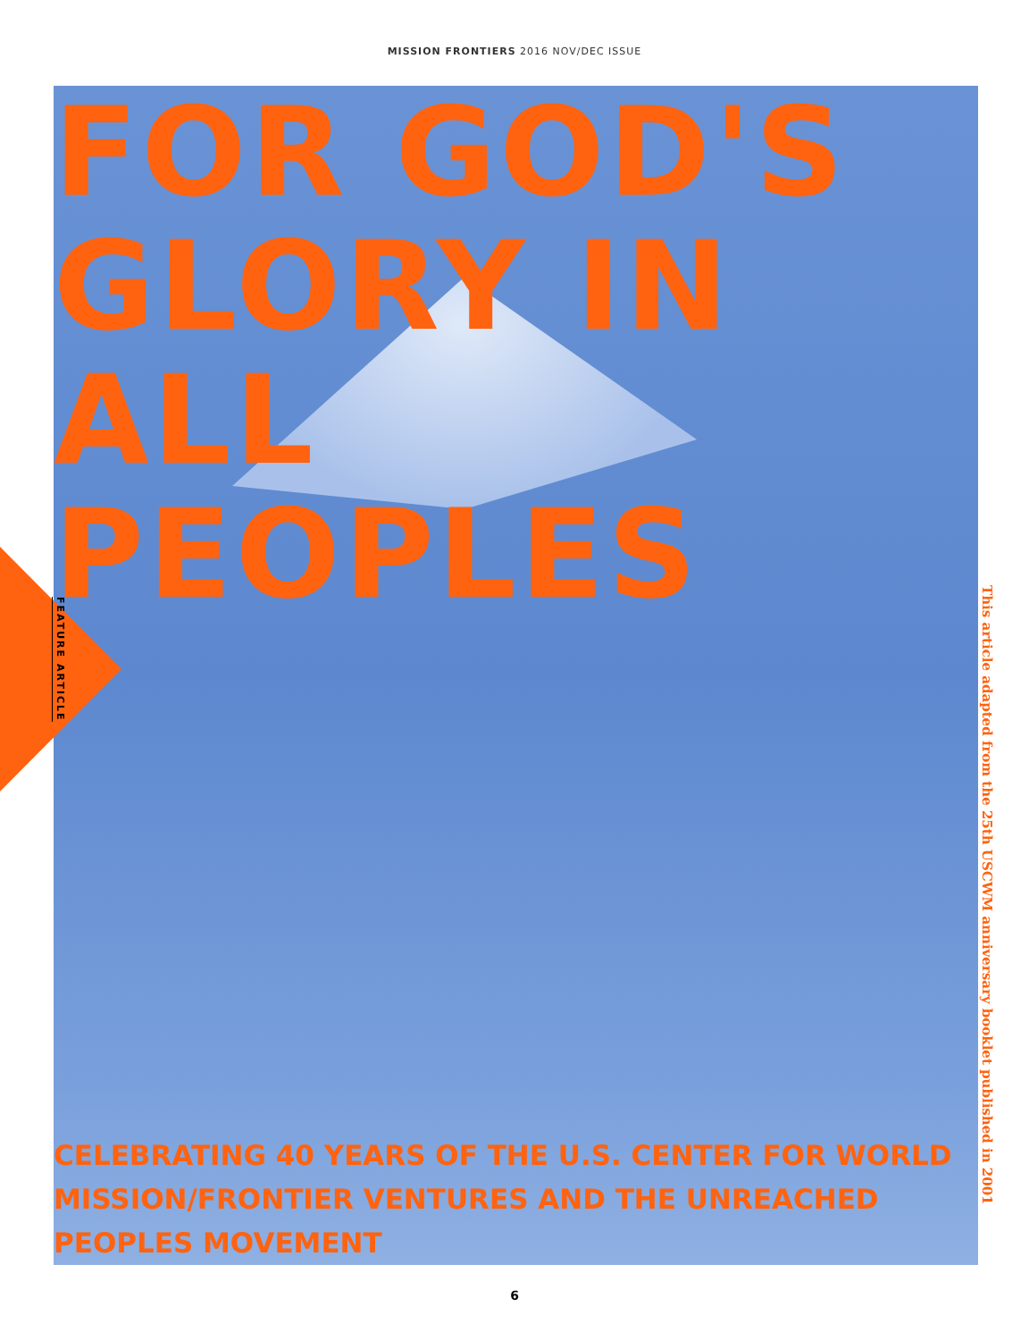MISSION FRONTIERS 2016 NOV/DEC ISSUE
FEATURE ARTICLE
FOR GOD'S GLORY IN ALL PEOPLES
CELEBRATING 40 YEARS OF THE U.S. CENTER FOR WORLD MISSION/FRONTIER VENTURES AND THE UNREACHED PEOPLES MOVEMENT
This article adapted from the 25th USCWM anniversary booklet published in 2001
6